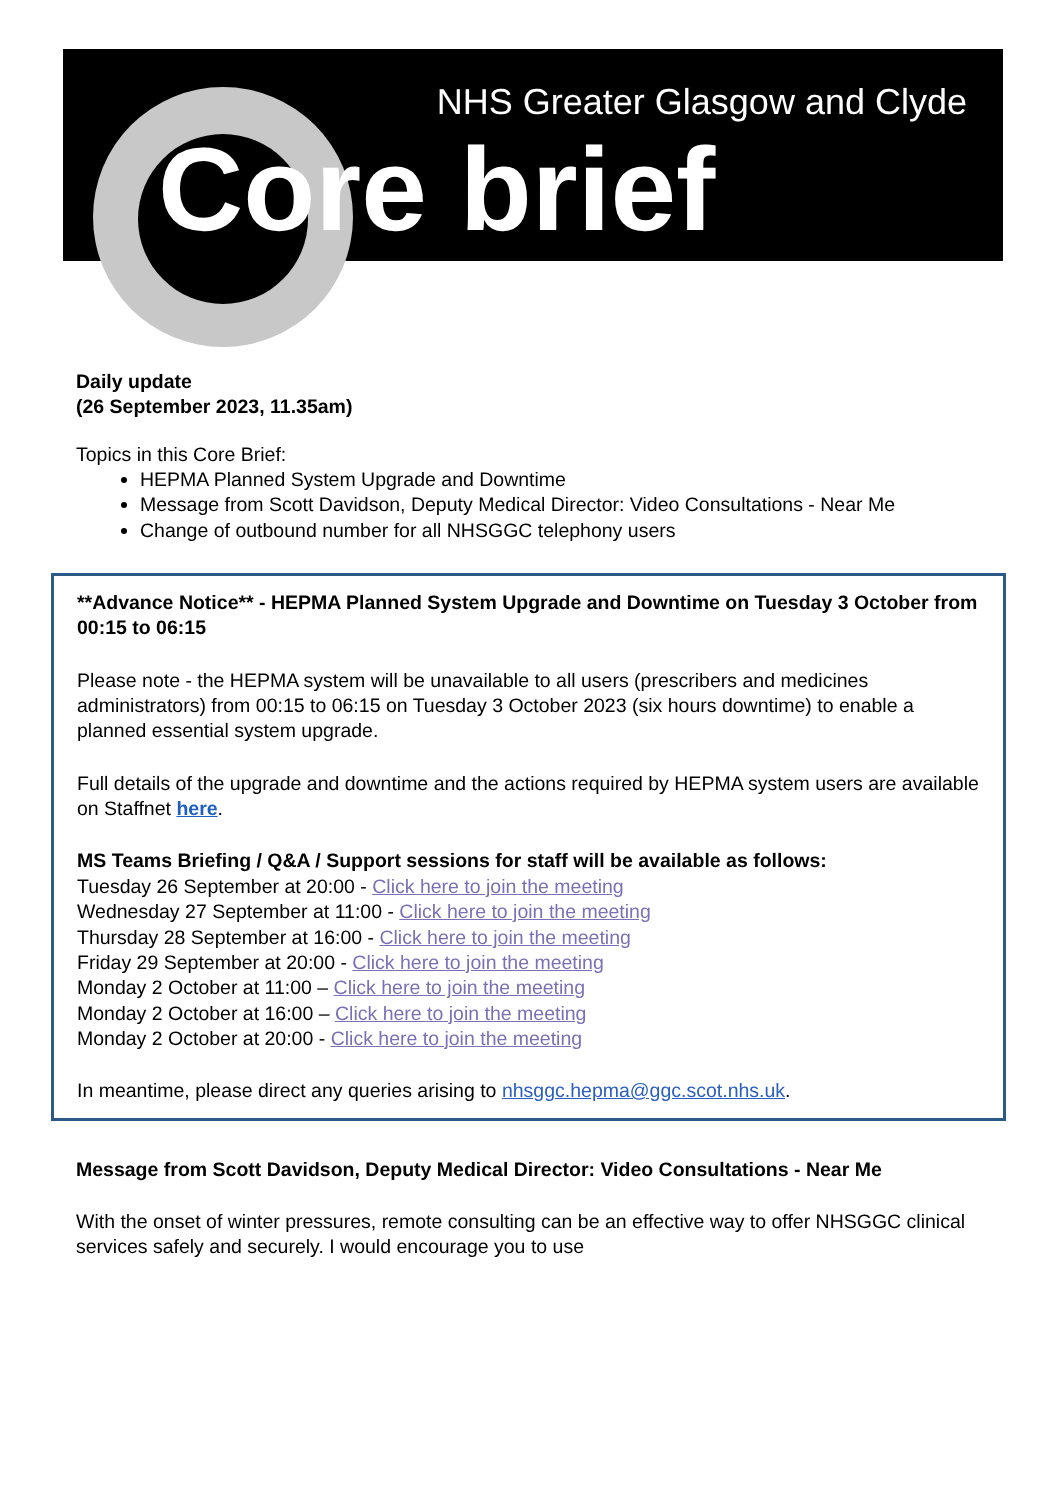NHS Greater Glasgow and Clyde
Core brief
Daily update
(26 September 2023, 11.35am)
Topics in this Core Brief:
HEPMA Planned System Upgrade and Downtime
Message from Scott Davidson, Deputy Medical Director: Video Consultations - Near Me
Change of outbound number for all NHSGGC telephony users
**Advance Notice** - HEPMA Planned System Upgrade and Downtime on Tuesday 3 October from 00:15 to 06:15
Please note - the HEPMA system will be unavailable to all users (prescribers and medicines administrators) from 00:15 to 06:15 on Tuesday 3 October 2023 (six hours downtime) to enable a planned essential system upgrade.
Full details of the upgrade and downtime and the actions required by HEPMA system users are available on Staffnet here.
MS Teams Briefing / Q&A / Support sessions for staff will be available as follows:
Tuesday 26 September at 20:00 - Click here to join the meeting
Wednesday 27 September at 11:00 - Click here to join the meeting
Thursday 28 September at 16:00 - Click here to join the meeting
Friday 29 September at 20:00 - Click here to join the meeting
Monday 2 October at 11:00 – Click here to join the meeting
Monday 2 October at 16:00 – Click here to join the meeting
Monday 2 October at 20:00 - Click here to join the meeting
In meantime, please direct any queries arising to nhsggc.hepma@ggc.scot.nhs.uk.
Message from Scott Davidson, Deputy Medical Director: Video Consultations - Near Me
With the onset of winter pressures, remote consulting can be an effective way to offer NHSGGC clinical services safely and securely. I would encourage you to use